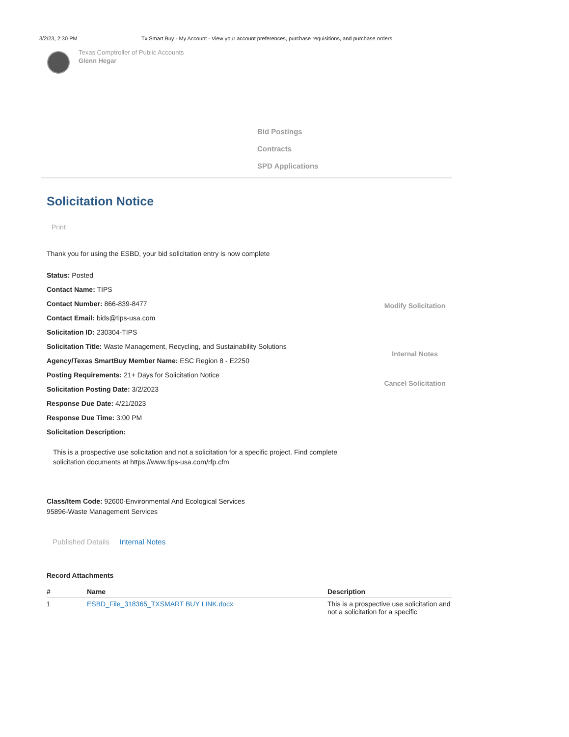3/2/23, 2:30 PM Tx Smart Buy - My Account - View your account preferences, purchase requisitions, and purchase orders
Texas Comptroller of Public Accounts
Glenn Hegar
Bid Postings
Contracts
SPD Applications
Solicitation Notice
Print
Thank you for using the ESBD, your bid solicitation entry is now complete
Status: Posted
Contact Name: TIPS
Contact Number: 866-839-8477
Contact Email: bids@tips-usa.com
Solicitation ID: 230304-TIPS
Solicitation Title: Waste Management, Recycling, and Sustainability Solutions
Agency/Texas SmartBuy Member Name: ESC Region 8 - E2250
Posting Requirements: 21+ Days for Solicitation Notice
Solicitation Posting Date: 3/2/2023
Response Due Date: 4/21/2023
Response Due Time: 3:00 PM
Solicitation Description:
Modify Solicitation
Internal Notes
Cancel Solicitation
This is a prospective use solicitation and not a solicitation for a specific project. Find complete solicitation documents at https://www.tips-usa.com/rfp.cfm
Class/Item Code: 92600-Environmental And Ecological Services
95896-Waste Management Services
Published Details Internal Notes
Record Attachments
| # | Name | Description |
| --- | --- | --- |
| 1 | ESBD_File_318365_TXSMART BUY LINK.docx | This is a prospective use solicitation and not a solicitation for a specific |